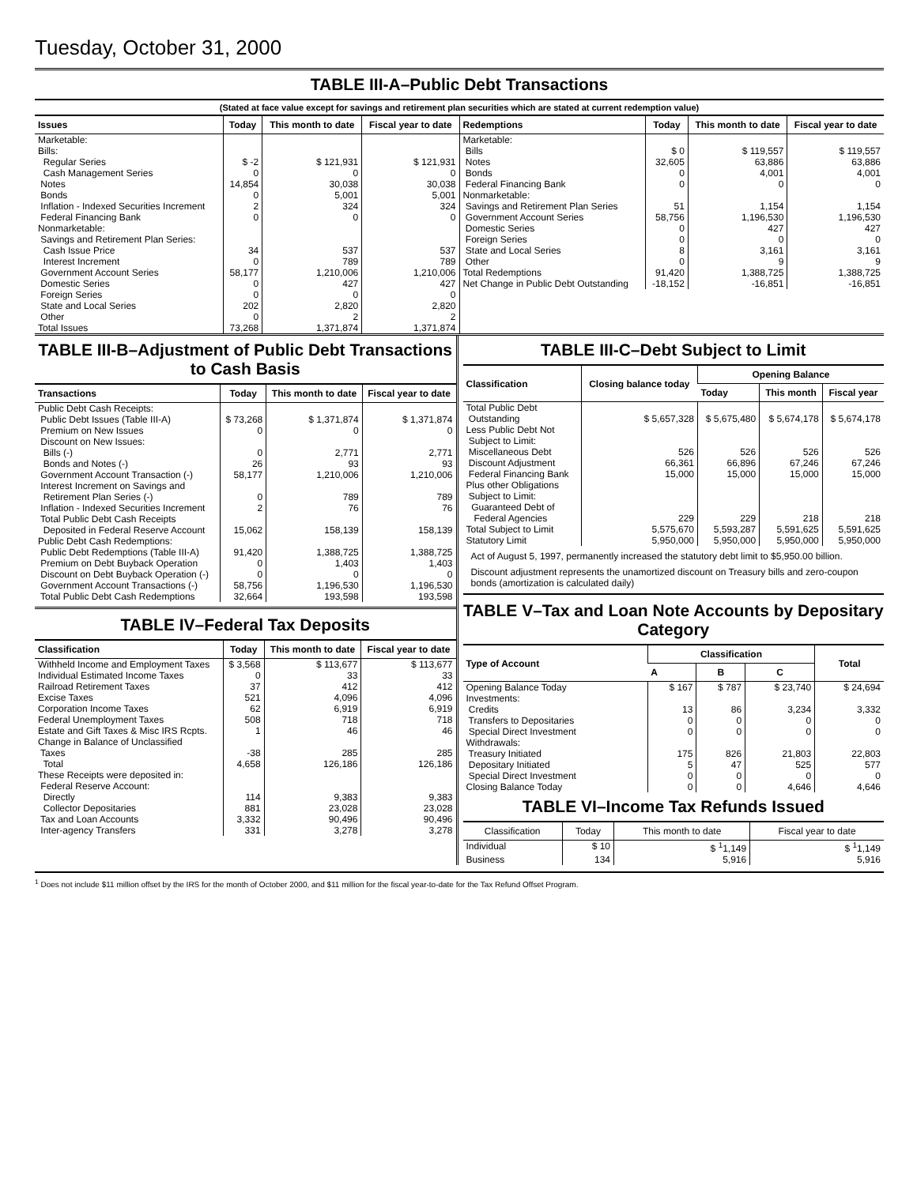Tuesday, October 31, 2000
TABLE III-A–Public Debt Transactions
(Stated at face value except for savings and retirement plan securities which are stated at current redemption value)
| Issues | Today | This month to date | Fiscal year to date |
| --- | --- | --- | --- |
| Marketable: | | | |
| Bills: | | | |
| Regular Series | $ -2 | $ 121,931 | $ 121,931 |
| Cash Management Series | 0 | 0 | 0 |
| Notes | 14,854 | 30,038 | 30,038 |
| Bonds | 0 | 5,001 | 5,001 |
| Inflation - Indexed Securities Increment | 2 | 324 | 324 |
| Federal Financing Bank | 0 | 0 | 0 |
| Nonmarketable: | | | |
| Savings and Retirement Plan Series: | | | |
| Cash Issue Price | 34 | 537 | 537 |
| Interest Increment | 0 | 789 | 789 |
| Government Account Series | 58,177 | 1,210,006 | 1,210,006 |
| Domestic Series | 0 | 427 | 427 |
| Foreign Series | 0 | 0 | 0 |
| State and Local Series | 202 | 2,820 | 2,820 |
| Other | 0 | 2 | 2 |
| Total Issues | 73,268 | 1,371,874 | 1,371,874 |
| Redemptions | Today | This month to date | Fiscal year to date |
| --- | --- | --- | --- |
| Marketable: | | | |
| Bills | $ 0 | $ 119,557 | $ 119,557 |
| Notes | 32,605 | 63,886 | 63,886 |
| Bonds | 0 | 4,001 | 4,001 |
| Federal Financing Bank | 0 | 0 | 0 |
| Nonmarketable: | | | |
| Savings and Retirement Plan Series | 51 | 1,154 | 1,154 |
| Government Account Series | 58,756 | 1,196,530 | 1,196,530 |
| Domestic Series | 0 | 427 | 427 |
| Foreign Series | 0 | 0 | 0 |
| State and Local Series | 8 | 3,161 | 3,161 |
| Other | 0 | 9 | 9 |
| Total Redemptions | 91,420 | 1,388,725 | 1,388,725 |
| Net Change in Public Debt Outstanding | -18,152 | -16,851 | -16,851 |
TABLE III-B–Adjustment of Public Debt Transactions to Cash Basis
| Transactions | Today | This month to date | Fiscal year to date |
| --- | --- | --- | --- |
| Public Debt Cash Receipts: | | | |
| Public Debt Issues (Table III-A) | $ 73,268 | $ 1,371,874 | $ 1,371,874 |
| Premium on New Issues | 0 | 0 | 0 |
| Discount on New Issues: | | | |
| Bills (-) | 0 | 2,771 | 2,771 |
| Bonds and Notes (-) | 26 | 93 | 93 |
| Government Account Transaction (-) | 58,177 | 1,210,006 | 1,210,006 |
| Interest Increment on Savings and | | | |
| Retirement Plan Series (-) | 0 | 789 | 789 |
| Inflation - Indexed Securities Increment | 2 | 76 | 76 |
| Total Public Debt Cash Receipts | | | |
| Deposited in Federal Reserve Account | 15,062 | 158,139 | 158,139 |
| Public Debt Cash Redemptions: | | | |
| Public Debt Redemptions (Table III-A) | 91,420 | 1,388,725 | 1,388,725 |
| Premium on Debt Buyback Operation | 0 | 1,403 | 1,403 |
| Discount on Debt Buyback Operation (-) | 0 | 0 | 0 |
| Government Account Transactions (-) | 58,756 | 1,196,530 | 1,196,530 |
| Total Public Debt Cash Redemptions | 32,664 | 193,598 | 193,598 |
TABLE IV–Federal Tax Deposits
| Classification | Today | This month to date | Fiscal year to date |
| --- | --- | --- | --- |
| Withheld Income and Employment Taxes | $ 3,568 | $ 113,677 | $ 113,677 |
| Individual Estimated Income Taxes | 0 | 33 | 33 |
| Railroad Retirement Taxes | 37 | 412 | 412 |
| Excise Taxes | 521 | 4,096 | 4,096 |
| Corporation Income Taxes | 62 | 6,919 | 6,919 |
| Federal Unemployment Taxes | 508 | 718 | 718 |
| Estate and Gift Taxes & Misc IRS Rcpts. | 1 | 46 | 46 |
| Change in Balance of Unclassified | | | |
| Taxes | -38 | 285 | 285 |
| Total | 4,658 | 126,186 | 126,186 |
| These Receipts were deposited in: | | | |
| Federal Reserve Account: | | | |
| Directly | 114 | 9,383 | 9,383 |
| Collector Depositaries | 881 | 23,028 | 23,028 |
| Tax and Loan Accounts | 3,332 | 90,496 | 90,496 |
| Inter-agency Transfers | 331 | 3,278 | 3,278 |
TABLE III-C–Debt Subject to Limit
| Classification | Closing balance today | Opening Balance | | |
| --- | --- | --- | --- | --- |
| | | Today | This month | Fiscal year |
| Total Public Debt | | | | |
| Outstanding | $ 5,657,328 | $ 5,675,480 | $ 5,674,178 | $ 5,674,178 |
| Less Public Debt Not | | | | |
| Subject to Limit: | | | | |
| Miscellaneous Debt | 526 | 526 | 526 | 526 |
| Discount Adjustment | 66,361 | 66,896 | 67,246 | 67,246 |
| Federal Financing Bank | 15,000 | 15,000 | 15,000 | 15,000 |
| Plus other Obligations | | | | |
| Subject to Limit: | | | | |
| Guaranteed Debt of | | | | |
| Federal Agencies | 229 | 229 | 218 | 218 |
| Total Subject to Limit | 5,575,670 | 5,593,287 | 5,591,625 | 5,591,625 |
| Statutory Limit | 5,950,000 | 5,950,000 | 5,950,000 | 5,950,000 |
Act of August 5, 1997, permanently increased the statutory debt limit to $5,950.00 billion.
Discount adjustment represents the unamortized discount on Treasury bills and zero-coupon bonds (amortization is calculated daily)
TABLE V–Tax and Loan Note Accounts by Depositary Category
| Type of Account | Classification | | | Total |
| --- | --- | --- | --- | --- |
| | A | B | C | |
| Opening Balance Today | $ 167 | $ 787 | $ 23,740 | $ 24,694 |
| Investments: | | | | |
| Credits | 13 | 86 | 3,234 | 3,332 |
| Transfers to Depositaries | 0 | 0 | 0 | 0 |
| Special Direct Investment | 0 | 0 | 0 | 0 |
| Withdrawals: | | | | |
| Treasury Initiated | 175 | 826 | 21,803 | 22,803 |
| Depositary Initiated | 5 | 47 | 525 | 577 |
| Special Direct Investment | 0 | 0 | 0 | 0 |
| Closing Balance Today | 0 | 0 | 4,646 | 4,646 |
TABLE VI–Income Tax Refunds Issued
| Classification | Today | This month to date | Fiscal year to date |
| --- | --- | --- | --- |
| Individual | $ 10 | $ <sup>1</sup>1,149 | $ <sup>1</sup>1,149 |
| Business | 134 | 5,916 | 5,916 |
<sup>1</sup> Does not include $11 million offset by the IRS for the month of October 2000, and $11 million for the fiscal year-to-date for the Tax Refund Offset Program.